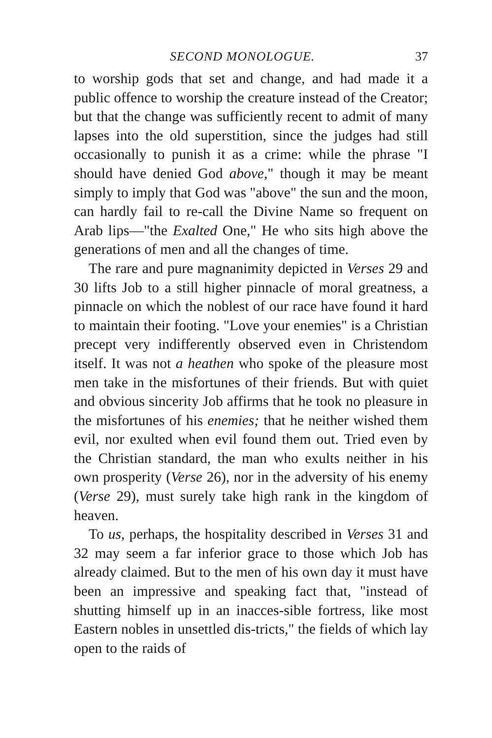SECOND MONOLOGUE. 37
to worship gods that set and change, and had made it a public offence to worship the creature instead of the Creator; but that the change was sufficiently recent to admit of many lapses into the old superstition, since the judges had still occasionally to punish it as a crime: while the phrase "I should have denied God above," though it may be meant simply to imply that God was "above" the sun and the moon, can hardly fail to re-call the Divine Name so frequent on Arab lips—"the Exalted One," He who sits high above the generations of men and all the changes of time.
The rare and pure magnanimity depicted in Verses 29 and 30 lifts Job to a still higher pinnacle of moral greatness, a pinnacle on which the noblest of our race have found it hard to maintain their footing. "Love your enemies" is a Christian precept very indifferently observed even in Christendom itself. It was not a heathen who spoke of the pleasure most men take in the misfortunes of their friends. But with quiet and obvious sincerity Job affirms that he took no pleasure in the misfortunes of his enemies; that he neither wished them evil, nor exulted when evil found them out. Tried even by the Christian standard, the man who exults neither in his own prosperity (Verse 26), nor in the adversity of his enemy (Verse 29), must surely take high rank in the kingdom of heaven.
To us, perhaps, the hospitality described in Verses 31 and 32 may seem a far inferior grace to those which Job has already claimed. But to the men of his own day it must have been an impressive and speaking fact that, "instead of shutting himself up in an inacces-sible fortress, like most Eastern nobles in unsettled dis-tricts," the fields of which lay open to the raids of